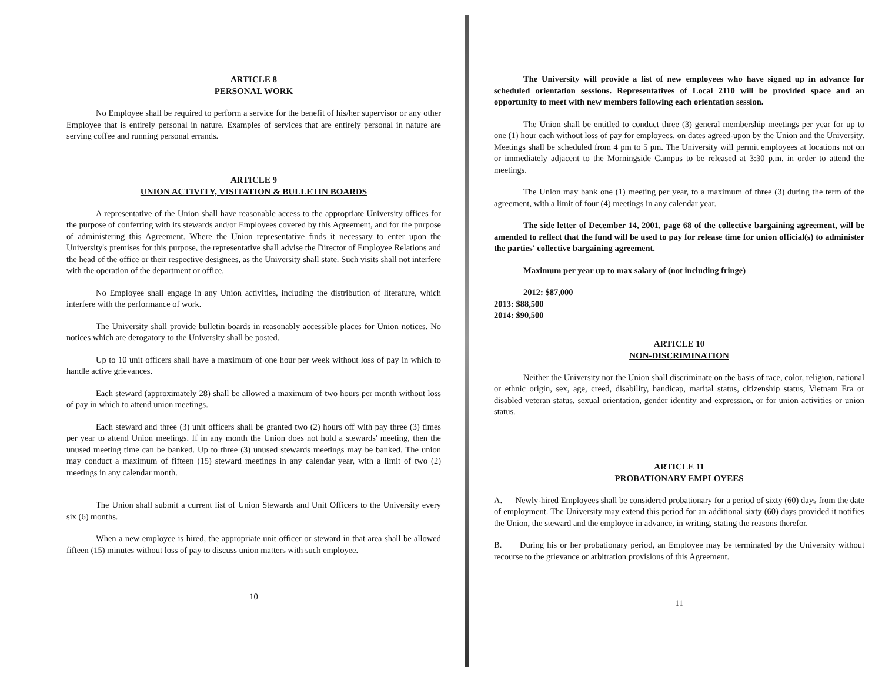ARTICLE 8
PERSONAL WORK
No Employee shall be required to perform a service for the benefit of his/her supervisor or any other Employee that is entirely personal in nature. Examples of services that are entirely personal in nature are serving coffee and running personal errands.
ARTICLE 9
UNION ACTIVITY, VISITATION & BULLETIN BOARDS
A representative of the Union shall have reasonable access to the appropriate University offices for the purpose of conferring with its stewards and/or Employees covered by this Agreement, and for the purpose of administering this Agreement. Where the Union representative finds it necessary to enter upon the University's premises for this purpose, the representative shall advise the Director of Employee Relations and the head of the office or their respective designees, as the University shall state. Such visits shall not interfere with the operation of the department or office.
No Employee shall engage in any Union activities, including the distribution of literature, which interfere with the performance of work.
The University shall provide bulletin boards in reasonably accessible places for Union notices. No notices which are derogatory to the University shall be posted.
Up to 10 unit officers shall have a maximum of one hour per week without loss of pay in which to handle active grievances.
Each steward (approximately 28) shall be allowed a maximum of two hours per month without loss of pay in which to attend union meetings.
Each steward and three (3) unit officers shall be granted two (2) hours off with pay three (3) times per year to attend Union meetings. If in any month the Union does not hold a stewards' meeting, then the unused meeting time can be banked. Up to three (3) unused stewards meetings may be banked. The union may conduct a maximum of fifteen (15) steward meetings in any calendar year, with a limit of two (2) meetings in any calendar month.
The Union shall submit a current list of Union Stewards and Unit Officers to the University every six (6) months.
When a new employee is hired, the appropriate unit officer or steward in that area shall be allowed fifteen (15) minutes without loss of pay to discuss union matters with such employee.
10
The University will provide a list of new employees who have signed up in advance for scheduled orientation sessions. Representatives of Local 2110 will be provided space and an opportunity to meet with new members following each orientation session.
The Union shall be entitled to conduct three (3) general membership meetings per year for up to one (1) hour each without loss of pay for employees, on dates agreed-upon by the Union and the University. Meetings shall be scheduled from 4 pm to 5 pm. The University will permit employees at locations not on or immediately adjacent to the Morningside Campus to be released at 3:30 p.m. in order to attend the meetings.
The Union may bank one (1) meeting per year, to a maximum of three (3) during the term of the agreement, with a limit of four (4) meetings in any calendar year.
The side letter of December 14, 2001, page 68 of the collective bargaining agreement, will be amended to reflect that the fund will be used to pay for release time for union official(s) to administer the parties' collective bargaining agreement.
Maximum per year up to max salary of (not including fringe)
2012: $87,000
2013: $88,500
2014: $90,500
ARTICLE 10
NON-DISCRIMINATION
Neither the University nor the Union shall discriminate on the basis of race, color, religion, national or ethnic origin, sex, age, creed, disability, handicap, marital status, citizenship status, Vietnam Era or disabled veteran status, sexual orientation, gender identity and expression, or for union activities or union status.
ARTICLE 11
PROBATIONARY EMPLOYEES
A. Newly-hired Employees shall be considered probationary for a period of sixty (60) days from the date of employment. The University may extend this period for an additional sixty (60) days provided it notifies the Union, the steward and the employee in advance, in writing, stating the reasons therefor.
B. During his or her probationary period, an Employee may be terminated by the University without recourse to the grievance or arbitration provisions of this Agreement.
11